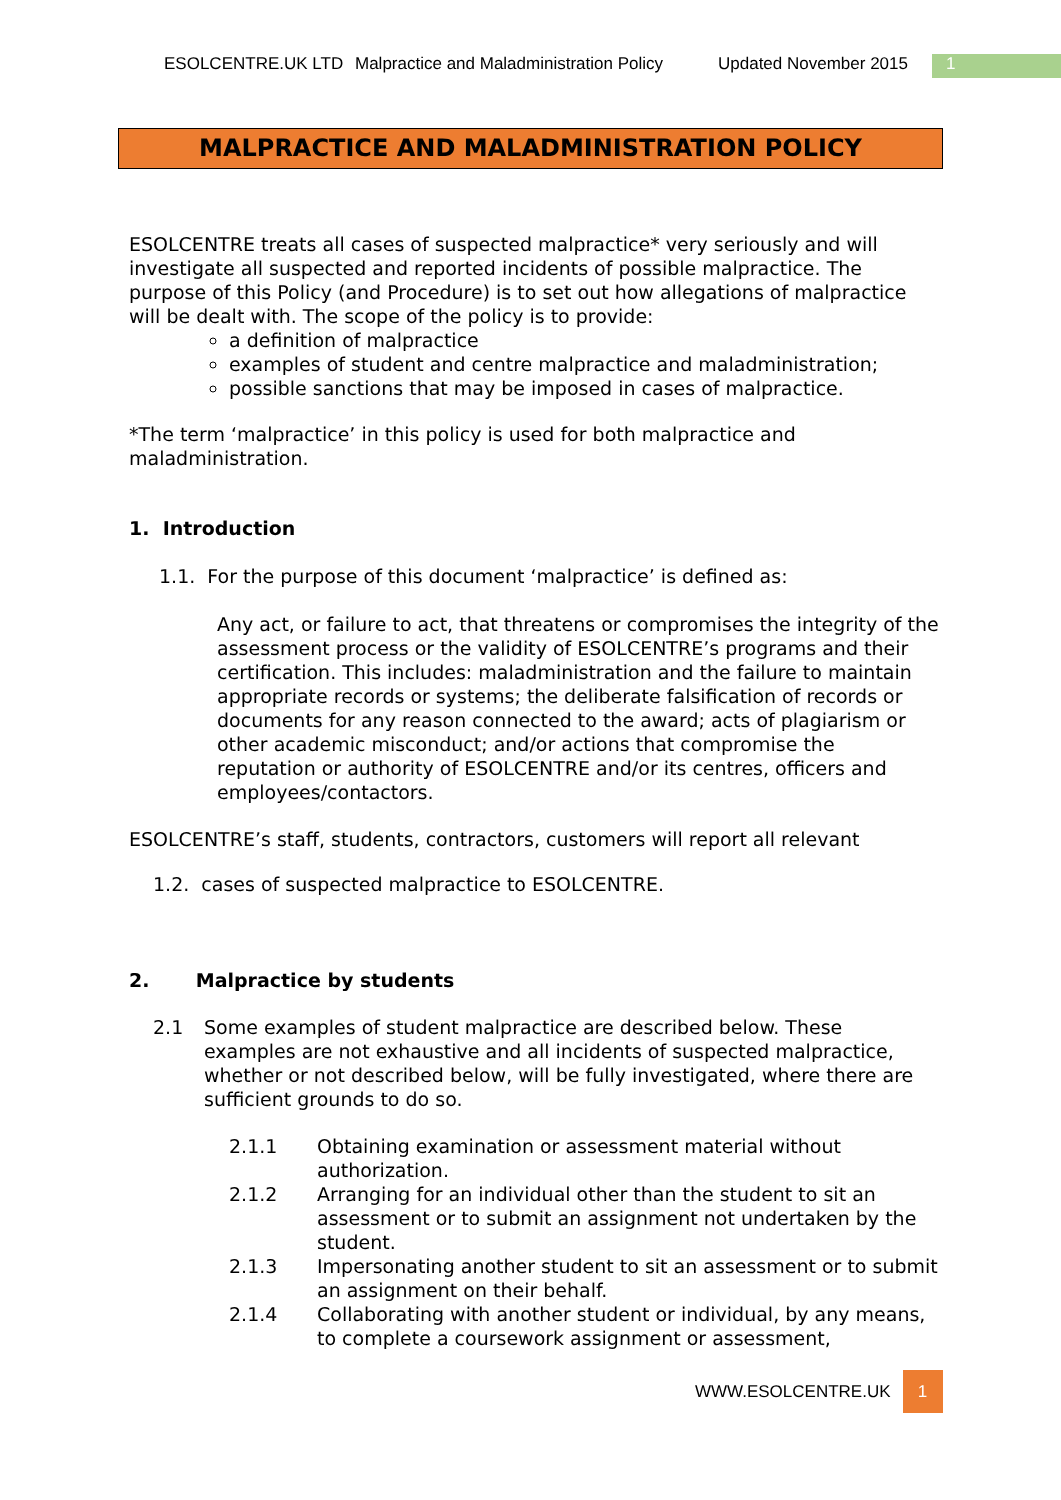ESOLCENTRE.UK LTD Malpractice and Maladministration Policy Updated November 2015 1
MALPRACTICE AND MALADMINISTRATION POLICY
ESOLCENTRE treats all cases of suspected malpractice* very seriously and will investigate all suspected and reported incidents of possible malpractice. The purpose of this Policy (and Procedure) is to set out how allegations of malpractice will be dealt with. The scope of the policy is to provide:
a definition of malpractice
examples of student and centre malpractice and maladministration;
possible sanctions that may be imposed in cases of malpractice.
*The term ‘malpractice’ in this policy is used for both malpractice and maladministration.
1. Introduction
1.1. For the purpose of this document ‘malpractice’ is defined as:
Any act, or failure to act, that threatens or compromises the integrity of the assessment process or the validity of ESOLCENTRE’s programs and their certification. This includes: maladministration and the failure to maintain appropriate records or systems; the deliberate falsification of records or documents for any reason connected to the award; acts of plagiarism or other academic misconduct; and/or actions that compromise the reputation or authority of ESOLCENTRE and/or its centres, officers and employees/contactors.
ESOLCENTRE’s staff, students, contractors, customers will report all relevant
1.2. cases of suspected malpractice to ESOLCENTRE.
2. Malpractice by students
2.1 Some examples of student malpractice are described below. These examples are not exhaustive and all incidents of suspected malpractice, whether or not described below, will be fully investigated, where there are sufficient grounds to do so.
2.1.1 Obtaining examination or assessment material without authorization.
2.1.2 Arranging for an individual other than the student to sit an assessment or to submit an assignment not undertaken by the student.
2.1.3 Impersonating another student to sit an assessment or to submit an assignment on their behalf.
2.1.4 Collaborating with another student or individual, by any means, to complete a coursework assignment or assessment,
WWW.ESOLCENTRE.UK 1